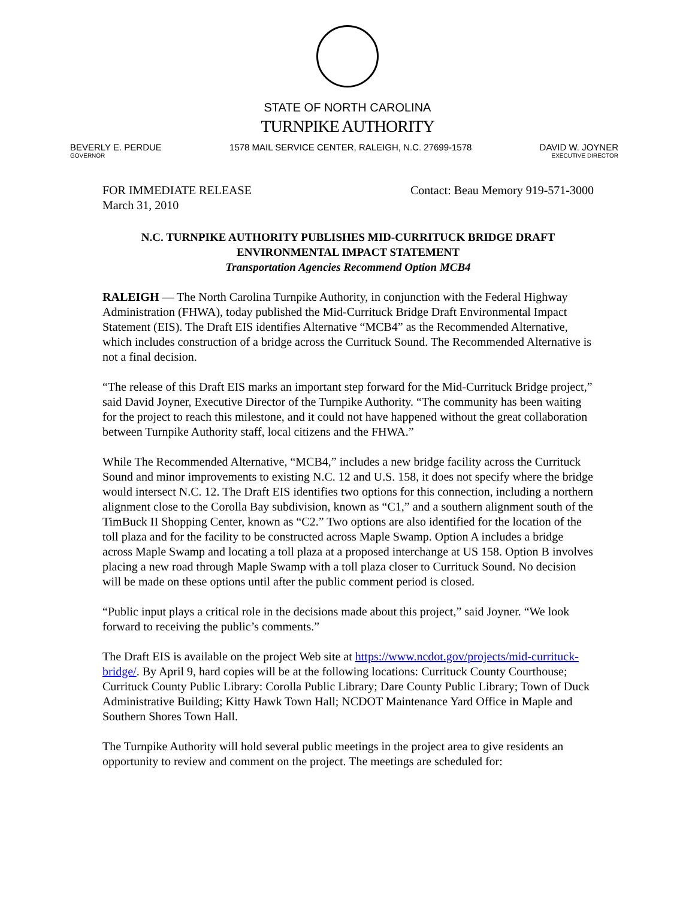STATE OF NORTH CAROLINA
TURNPIKE AUTHORITY
BEVERLY E. PERDUE
GOVERNOR
1578 MAIL SERVICE CENTER, RALEIGH, N.C. 27699-1578
DAVID W. JOYNER
EXECUTIVE DIRECTOR
FOR IMMEDIATE RELEASE
March 31, 2010
Contact: Beau Memory 919-571-3000
N.C. TURNPIKE AUTHORITY PUBLISHES MID-CURRITUCK BRIDGE DRAFT ENVIRONMENTAL IMPACT STATEMENT
Transportation Agencies Recommend Option MCB4
RALEIGH — The North Carolina Turnpike Authority, in conjunction with the Federal Highway Administration (FHWA), today published the Mid-Currituck Bridge Draft Environmental Impact Statement (EIS). The Draft EIS identifies Alternative “MCB4” as the Recommended Alternative, which includes construction of a bridge across the Currituck Sound. The Recommended Alternative is not a final decision.
“The release of this Draft EIS marks an important step forward for the Mid-Currituck Bridge project,” said David Joyner, Executive Director of the Turnpike Authority. “The community has been waiting for the project to reach this milestone, and it could not have happened without the great collaboration between Turnpike Authority staff, local citizens and the FHWA.”
While The Recommended Alternative, “MCB4,” includes a new bridge facility across the Currituck Sound and minor improvements to existing N.C. 12 and U.S. 158, it does not specify where the bridge would intersect N.C. 12. The Draft EIS identifies two options for this connection, including a northern alignment close to the Corolla Bay subdivision, known as “C1,” and a southern alignment south of the TimBuck II Shopping Center, known as “C2.” Two options are also identified for the location of the toll plaza and for the facility to be constructed across Maple Swamp. Option A includes a bridge across Maple Swamp and locating a toll plaza at a proposed interchange at US 158. Option B involves placing a new road through Maple Swamp with a toll plaza closer to Currituck Sound. No decision will be made on these options until after the public comment period is closed.
“Public input plays a critical role in the decisions made about this project,” said Joyner. “We look forward to receiving the public’s comments.”
The Draft EIS is available on the project Web site at https://www.ncdot.gov/projects/mid-currituck-bridge/. By April 9, hard copies will be at the following locations: Currituck County Courthouse; Currituck County Public Library: Corolla Public Library; Dare County Public Library; Town of Duck Administrative Building; Kitty Hawk Town Hall; NCDOT Maintenance Yard Office in Maple and Southern Shores Town Hall.
The Turnpike Authority will hold several public meetings in the project area to give residents an opportunity to review and comment on the project. The meetings are scheduled for: